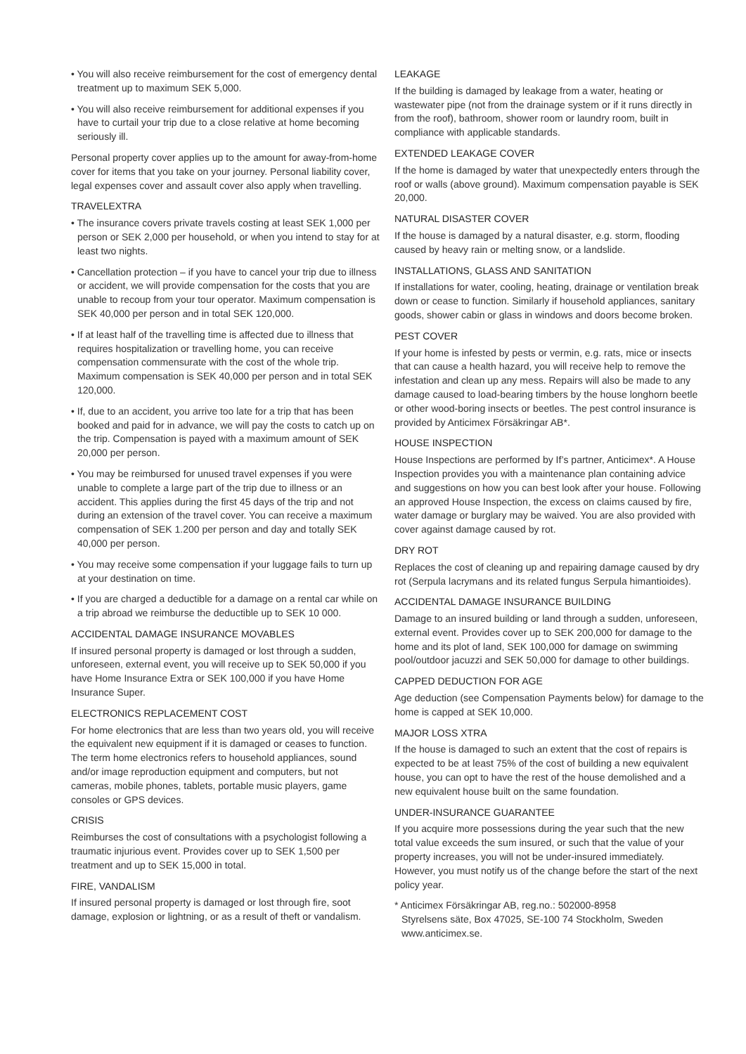• You will also receive reimbursement for the cost of emergency dental treatment up to maximum SEK 5,000.
• You will also receive reimbursement for additional expenses if you have to curtail your trip due to a close relative at home becoming seriously ill.
Personal property cover applies up to the amount for away-from-home cover for items that you take on your journey. Personal liability cover, legal expenses cover and assault cover also apply when travelling.
TRAVELEXTRA
• The insurance covers private travels costing at least SEK 1,000 per person or SEK 2,000 per household, or when you intend to stay for at least two nights.
• Cancellation protection – if you have to cancel your trip due to illness or accident, we will provide compensation for the costs that you are unable to recoup from your tour operator. Maximum compensation is SEK 40,000 per person and in total SEK 120,000.
• If at least half of the travelling time is affected due to illness that requires hospitalization or travelling home, you can receive compensation commensurate with the cost of the whole trip. Maximum compensation is SEK 40,000 per person and in total SEK 120,000.
• If, due to an accident, you arrive too late for a trip that has been booked and paid for in advance, we will pay the costs to catch up on the trip. Compensation is payed with a maximum amount of SEK 20,000 per person.
• You may be reimbursed for unused travel expenses if you were unable to complete a large part of the trip due to illness or an accident. This applies during the first 45 days of the trip and not during an extension of the travel cover. You can receive a maximum compensation of SEK 1.200 per person and day and totally SEK 40,000 per person.
• You may receive some compensation if your luggage fails to turn up at your destination on time.
• If you are charged a deductible for a damage on a rental car while on a trip abroad we reimburse the deductible up to SEK 10 000.
ACCIDENTAL DAMAGE INSURANCE MOVABLES
If insured personal property is damaged or lost through a sudden, unforeseen, external event, you will receive up to SEK 50,000 if you have Home Insurance Extra or SEK 100,000 if you have Home Insurance Super.
ELECTRONICS REPLACEMENT COST
For home electronics that are less than two years old, you will receive the equivalent new equipment if it is damaged or ceases to function. The term home electronics refers to household appliances, sound and/or image reproduction equipment and computers, but not cameras, mobile phones, tablets, portable music players, game consoles or GPS devices.
CRISIS
Reimburses the cost of consultations with a psychologist following a traumatic injurious event. Provides cover up to SEK 1,500 per treatment and up to SEK 15,000 in total.
FIRE, VANDALISM
If insured personal property is damaged or lost through fire, soot damage, explosion or lightning, or as a result of theft or vandalism.
LEAKAGE
If the building is damaged by leakage from a water, heating or wastewater pipe (not from the drainage system or if it runs directly in from the roof), bathroom, shower room or laundry room, built in compliance with applicable standards.
EXTENDED LEAKAGE COVER
If the home is damaged by water that unexpectedly enters through the roof or walls (above ground). Maximum compensation payable is SEK 20,000.
NATURAL DISASTER COVER
If the house is damaged by a natural disaster, e.g. storm, flooding caused by heavy rain or melting snow, or a landslide.
INSTALLATIONS, GLASS AND SANITATION
If installations for water, cooling, heating, drainage or ventilation break down or cease to function. Similarly if household appliances, sanitary goods, shower cabin or glass in windows and doors become broken.
PEST COVER
If your home is infested by pests or vermin, e.g. rats, mice or insects that can cause a health hazard, you will receive help to remove the infestation and clean up any mess. Repairs will also be made to any damage caused to load-bearing timbers by the house longhorn beetle or other wood-boring insects or beetles. The pest control insurance is provided by Anticimex Försäkringar AB*.
HOUSE INSPECTION
House Inspections are performed by If’s partner, Anticimex*. A House Inspection provides you with a maintenance plan containing advice and suggestions on how you can best look after your house. Following an approved House Inspection, the excess on claims caused by fire, water damage or burglary may be waived. You are also provided with cover against damage caused by rot.
DRY ROT
Replaces the cost of cleaning up and repairing damage caused by dry rot (Serpula lacrymans and its related fungus Serpula himantioides).
ACCIDENTAL DAMAGE INSURANCE BUILDING
Damage to an insured building or land through a sudden, unforeseen, external event. Provides cover up to SEK 200,000 for damage to the home and its plot of land, SEK 100,000 for damage on swimming pool/outdoor jacuzzi and SEK 50,000 for damage to other buildings.
CAPPED DEDUCTION FOR AGE
Age deduction (see Compensation Payments below) for damage to the home is capped at SEK 10,000.
MAJOR LOSS XTRA
If the house is damaged to such an extent that the cost of repairs is expected to be at least 75% of the cost of building a new equivalent house, you can opt to have the rest of the house demolished and a new equivalent house built on the same foundation.
UNDER-INSURANCE GUARANTEE
If you acquire more possessions during the year such that the new total value exceeds the sum insured, or such that the value of your property increases, you will not be under-insured immediately. However, you must notify us of the change before the start of the next policy year.
* Anticimex Försäkringar AB, reg.no.: 502000-8958
Styrelsens säte, Box 47025, SE-100 74 Stockholm, Sweden
www.anticimex.se.